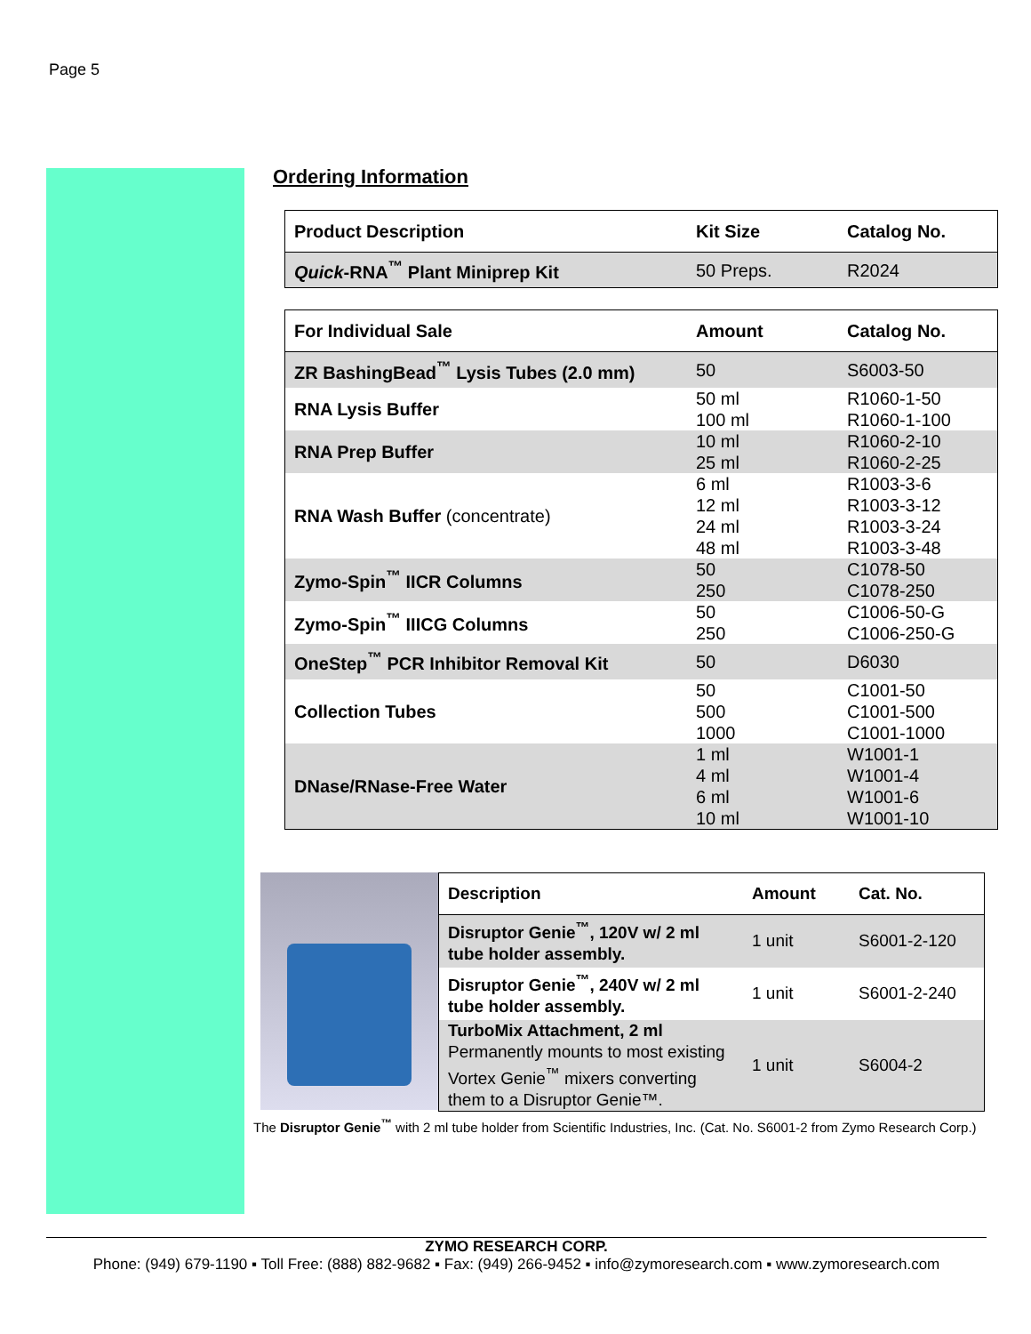Page 5
Ordering Information
| Product Description | Kit Size | Catalog No. |
| --- | --- | --- |
| Quick -RNA<sup>™</sup> Plant Miniprep Kit | 50 Preps. | R2024 |
| For Individual Sale | Amount | Catalog No. |
| --- | --- | --- |
| ZR BashingBead<sup>™</sup> Lysis Tubes (2.0 mm) | 50 | S6003-50 |
| RNA Lysis Buffer | 50 ml 100 ml | R1060-1-50 R1060-1-100 |
| RNA Prep Buffer | 10 ml 25 ml | R1060-2-10 R1060-2-25 |
| RNA Wash Buffer (concentrate) | 6 ml 12 ml 24 ml 48 ml | R1003-3-6 R1003-3-12 R1003-3-24 R1003-3-48 |
| Zymo-Spin<sup>™</sup> IICR Columns | 50 250 | C1078-50 C1078-250 |
| Zymo-Spin<sup>™</sup> IIICG Columns | 50 250 | C1006-50-G C1006-250-G |
| OneStep<sup>™</sup> PCR Inhibitor Removal Kit | 50 | D6030 |
| Collection Tubes | 50 500 1000 | C1001-50 C1001-500 C1001-1000 |
| DNase/RNase-Free Water | 1 ml 4 ml 6 ml 10 ml | W1001-1 W1001-4 W1001-6 W1001-10 |
| Description | Amount | Cat. No. |
| --- | --- | --- |
| Disruptor Genie<sup>™</sup>, 120V w/ 2 ml tube holder assembly. | 1 unit | S6001-2-120 |
| Disruptor Genie<sup>™</sup>, 240V w/ 2 ml tube holder assembly. | 1 unit | S6001-2-240 |
| TurboMix Attachment, 2 ml Permanently mounts to most existing Vortex Genie<sup>™</sup> mixers converting them to a Disruptor Genie™. | 1 unit | S6004-2 |
The Disruptor Genie<sup>™</sup> with 2 ml tube holder from Scientific Industries, Inc. (Cat. No. S6001-2 from Zymo Research Corp.)
ZYMO RESEARCH CORP.
Phone: (949) 679-1190 ▪ Toll Free: (888) 882-9682 ▪ Fax: (949) 266-9452 ▪ info@zymoresearch.com ▪ www.zymoresearch.com